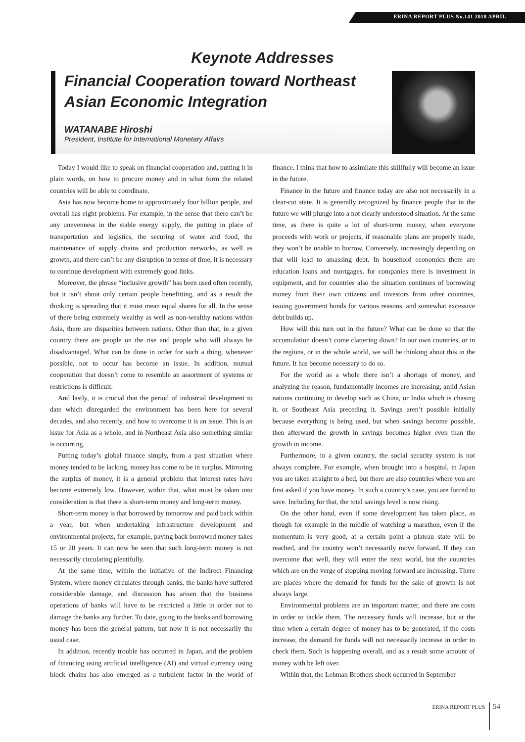ERINA REPORT PLUS No.141 2018 APRIL
Keynote Addresses
Financial Cooperation toward Northeast Asian Economic Integration
WATANABE Hiroshi
President, Institute for International Monetary Affairs
Today I would like to speak on financial cooperation and, putting it in plain words, on how to procure money and in what form the related countries will be able to coordinate.
Asia has now become home to approximately four billion people, and overall has eight problems. For example, in the sense that there can’t be any unevenness in the stable energy supply, the putting in place of transportation and logistics, the securing of water and food, the maintenance of supply chains and production networks, as well as growth, and there can’t be any disruption in terms of time, it is necessary to continue development with extremely good links.
Moreover, the phrase “inclusive growth” has been used often recently, but it isn’t about only certain people benefitting, and as a result the thinking is spreading that it must mean equal shares for all. In the sense of there being extremely wealthy as well as non-wealthy nations within Asia, there are disparities between nations. Other than that, in a given country there are people on the rise and people who will always be disadvantaged. What can be done in order for such a thing, whenever possible, not to occur has become an issue. In addition, mutual cooperation that doesn’t come to resemble an assortment of systems or restrictions is difficult.
And lastly, it is crucial that the period of industrial development to date which disregarded the environment has been here for several decades, and also recently, and how to overcome it is an issue. This is an issue for Asia as a whole, and in Northeast Asia also something similar is occurring.
Putting today’s global finance simply, from a past situation where money tended to be lacking, money has come to be in surplus. Mirroring the surplus of money, it is a general problem that interest rates have become extremely low. However, within that, what must be taken into consideration is that there is short-term money and long-term money.
Short-term money is that borrowed by tomorrow and paid back within a year, but when undertaking infrastructure development and environmental projects, for example, paying back borrowed money takes 15 or 20 years. It can now be seen that such long-term money is not necessarily circulating plentifully.
At the same time, within the initiative of the Indirect Financing System, where money circulates through banks, the banks have suffered considerable damage, and discussion has arisen that the business operations of banks will have to be restricted a little in order not to damage the banks any further. To date, going to the banks and borrowing money has been the general pattern, but now it is not necessarily the usual case.
In addition, recently trouble has occurred in Japan, and the problem of financing using artificial intelligence (AI) and virtual currency using block chains has also emerged as a turbulent factor in the world of finance. I think that how to assimilate this skillfully will become an issue in the future.
Finance in the future and finance today are also not necessarily in a clear-cut state. It is generally recognized by finance people that in the future we will plunge into a not clearly understood situation. At the same time, as there is quite a lot of short-term money, when everyone proceeds with work or projects, if reasonable plans are properly made, they won’t be unable to borrow. Conversely, increasingly depending on that will lead to amassing debt. In household economics there are education loans and mortgages, for companies there is investment in equipment, and for countries also the situation continues of borrowing money from their own citizens and investors from other countries, issuing government bonds for various reasons, and somewhat excessive debt builds up.
How will this turn out in the future? What can be done so that the accumulation doesn’t come clattering down? In our own countries, or in the regions, or in the whole world, we will be thinking about this in the future. It has become necessary to do so.
For the world as a whole there isn’t a shortage of money, and analyzing the reason, fundamentally incomes are increasing, amid Asian nations continuing to develop such as China, or India which is chasing it, or Southeast Asia preceding it. Savings aren’t possible initially because everything is being used, but when savings become possible, then afterward the growth in savings becomes higher even than the growth in income.
Furthermore, in a given country, the social security system is not always complete. For example, when brought into a hospital, in Japan you are taken straight to a bed, but there are also countries where you are first asked if you have money. In such a country’s case, you are forced to save. Including for that, the total savings level is now rising.
On the other hand, even if some development has taken place, as though for example in the middle of watching a marathon, even if the momentum is very good, at a certain point a plateau state will be reached, and the country won’t necessarily move forward. If they can overcome that well, they will enter the next world, but the countries which are on the verge of stopping moving forward are increasing. There are places where the demand for funds for the sake of growth is not always large.
Environmental problems are an important matter, and there are costs in order to tackle them. The necessary funds will increase, but at the time when a certain degree of money has to be generated, if the costs increase, the demand for funds will not necessarily increase in order to check them. Such is happening overall, and as a result some amount of money with be left over.
Within that, the Lehman Brothers shock occurred in September
ERINA REPORT PLUS 54